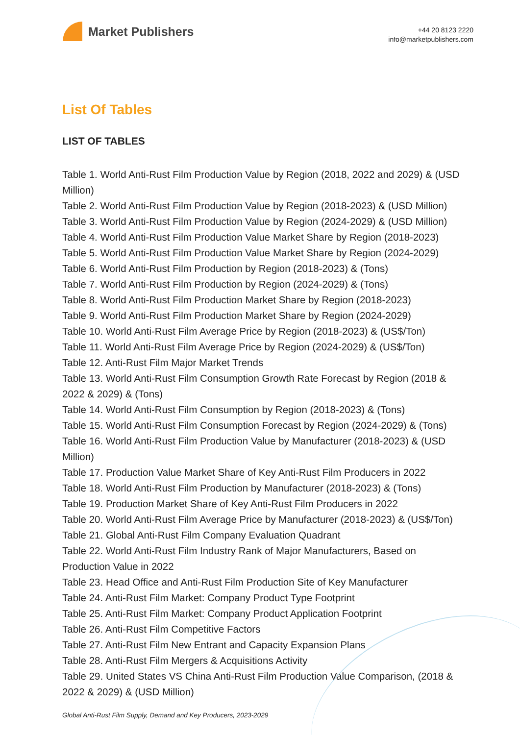Market Publishers
+44 20 8123 2220
info@marketpublishers.com
List Of Tables
LIST OF TABLES
Table 1. World Anti-Rust Film Production Value by Region (2018, 2022 and 2029) & (USD Million)
Table 2. World Anti-Rust Film Production Value by Region (2018-2023) & (USD Million)
Table 3. World Anti-Rust Film Production Value by Region (2024-2029) & (USD Million)
Table 4. World Anti-Rust Film Production Value Market Share by Region (2018-2023)
Table 5. World Anti-Rust Film Production Value Market Share by Region (2024-2029)
Table 6. World Anti-Rust Film Production by Region (2018-2023) & (Tons)
Table 7. World Anti-Rust Film Production by Region (2024-2029) & (Tons)
Table 8. World Anti-Rust Film Production Market Share by Region (2018-2023)
Table 9. World Anti-Rust Film Production Market Share by Region (2024-2029)
Table 10. World Anti-Rust Film Average Price by Region (2018-2023) & (US$/Ton)
Table 11. World Anti-Rust Film Average Price by Region (2024-2029) & (US$/Ton)
Table 12. Anti-Rust Film Major Market Trends
Table 13. World Anti-Rust Film Consumption Growth Rate Forecast by Region (2018 & 2022 & 2029) & (Tons)
Table 14. World Anti-Rust Film Consumption by Region (2018-2023) & (Tons)
Table 15. World Anti-Rust Film Consumption Forecast by Region (2024-2029) & (Tons)
Table 16. World Anti-Rust Film Production Value by Manufacturer (2018-2023) & (USD Million)
Table 17. Production Value Market Share of Key Anti-Rust Film Producers in 2022
Table 18. World Anti-Rust Film Production by Manufacturer (2018-2023) & (Tons)
Table 19. Production Market Share of Key Anti-Rust Film Producers in 2022
Table 20. World Anti-Rust Film Average Price by Manufacturer (2018-2023) & (US$/Ton)
Table 21. Global Anti-Rust Film Company Evaluation Quadrant
Table 22. World Anti-Rust Film Industry Rank of Major Manufacturers, Based on Production Value in 2022
Table 23. Head Office and Anti-Rust Film Production Site of Key Manufacturer
Table 24. Anti-Rust Film Market: Company Product Type Footprint
Table 25. Anti-Rust Film Market: Company Product Application Footprint
Table 26. Anti-Rust Film Competitive Factors
Table 27. Anti-Rust Film New Entrant and Capacity Expansion Plans
Table 28. Anti-Rust Film Mergers & Acquisitions Activity
Table 29. United States VS China Anti-Rust Film Production Value Comparison, (2018 & 2022 & 2029) & (USD Million)
Global Anti-Rust Film Supply, Demand and Key Producers, 2023-2029